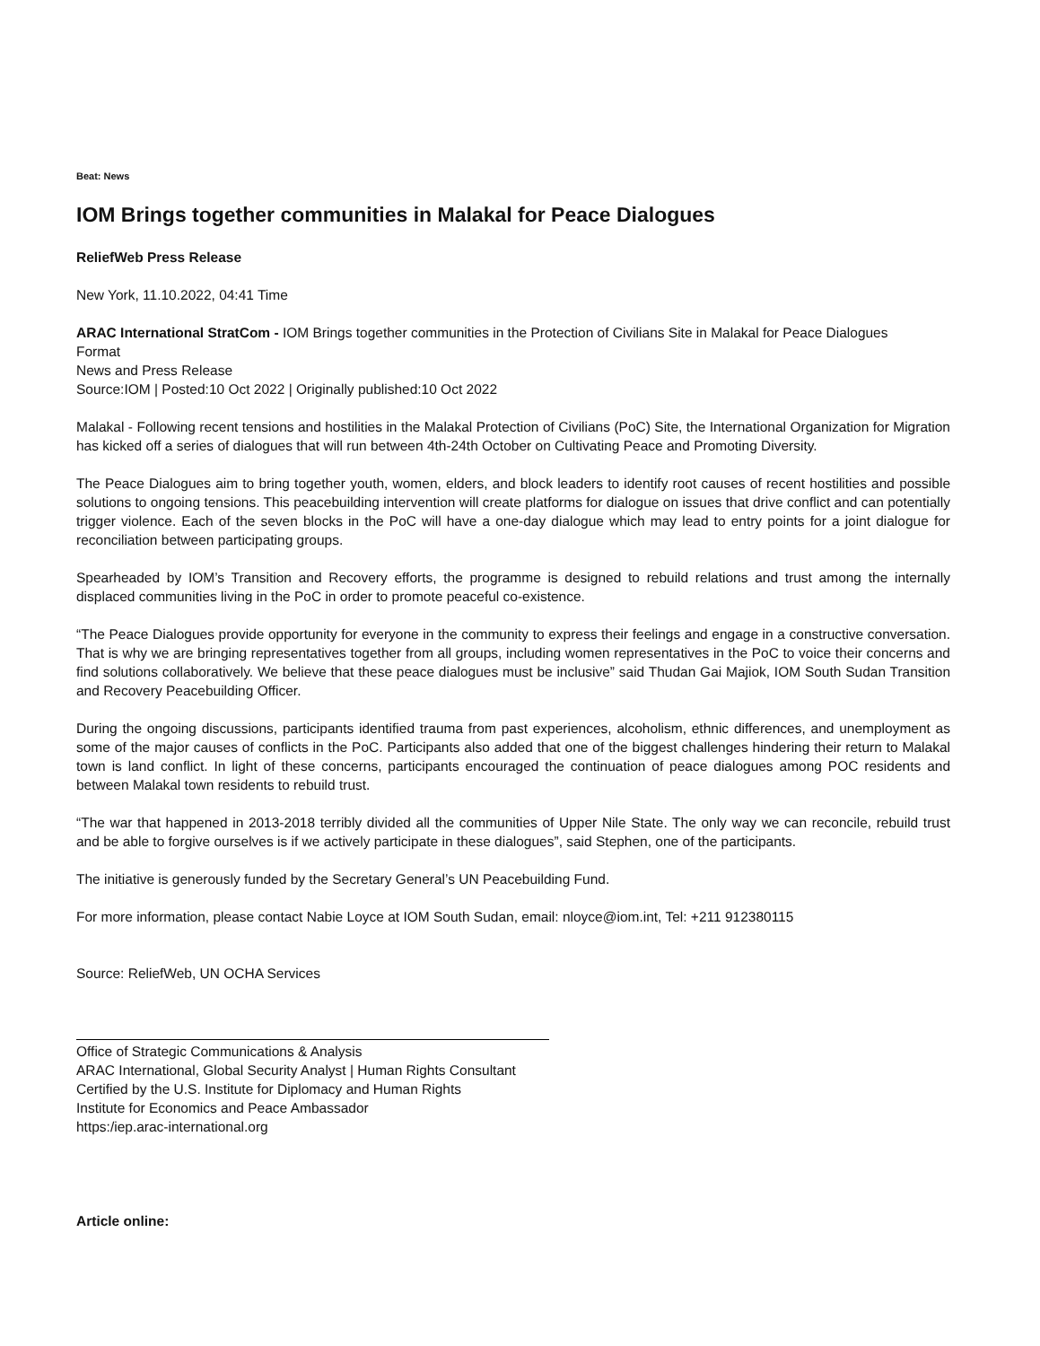Beat: News
IOM Brings together communities in Malakal for Peace Dialogues
ReliefWeb Press Release
New York, 11.10.2022, 04:41 Time
ARAC International StratCom - IOM Brings together communities in the Protection of Civilians Site in Malakal for Peace Dialogues
Format
News and Press Release
Source:IOM | Posted:10 Oct 2022 | Originally published:10 Oct 2022
Malakal - Following recent tensions and hostilities in the Malakal Protection of Civilians (PoC) Site, the International Organization for Migration has kicked off a series of dialogues that will run between 4th-24th October on Cultivating Peace and Promoting Diversity.
The Peace Dialogues aim to bring together youth, women, elders, and block leaders to identify root causes of recent hostilities and possible solutions to ongoing tensions. This peacebuilding intervention will create platforms for dialogue on issues that drive conflict and can potentially trigger violence. Each of the seven blocks in the PoC will have a one-day dialogue which may lead to entry points for a joint dialogue for reconciliation between participating groups.
Spearheaded by IOM’s Transition and Recovery efforts, the programme is designed to rebuild relations and trust among the internally displaced communities living in the PoC in order to promote peaceful co-existence.
“The Peace Dialogues provide opportunity for everyone in the community to express their feelings and engage in a constructive conversation. That is why we are bringing representatives together from all groups, including women representatives in the PoC to voice their concerns and find solutions collaboratively. We believe that these peace dialogues must be inclusive” said Thudan Gai Majiok, IOM South Sudan Transition and Recovery Peacebuilding Officer.
During the ongoing discussions, participants identified trauma from past experiences, alcoholism, ethnic differences, and unemployment as some of the major causes of conflicts in the PoC. Participants also added that one of the biggest challenges hindering their return to Malakal town is land conflict. In light of these concerns, participants encouraged the continuation of peace dialogues among POC residents and between Malakal town residents to rebuild trust.
“The war that happened in 2013-2018 terribly divided all the communities of Upper Nile State. The only way we can reconcile, rebuild trust and be able to forgive ourselves is if we actively participate in these dialogues”, said Stephen, one of the participants.
The initiative is generously funded by the Secretary General’s UN Peacebuilding Fund.
For more information, please contact Nabie Loyce at IOM South Sudan, email: nloyce@iom.int, Tel: +211 912380115
Source: ReliefWeb, UN OCHA Services
Office of Strategic Communications & Analysis
ARAC International, Global Security Analyst | Human Rights Consultant
Certified by the U.S. Institute for Diplomacy and Human Rights
Institute for Economics and Peace Ambassador
https:/iep.arac-international.org
Article online: